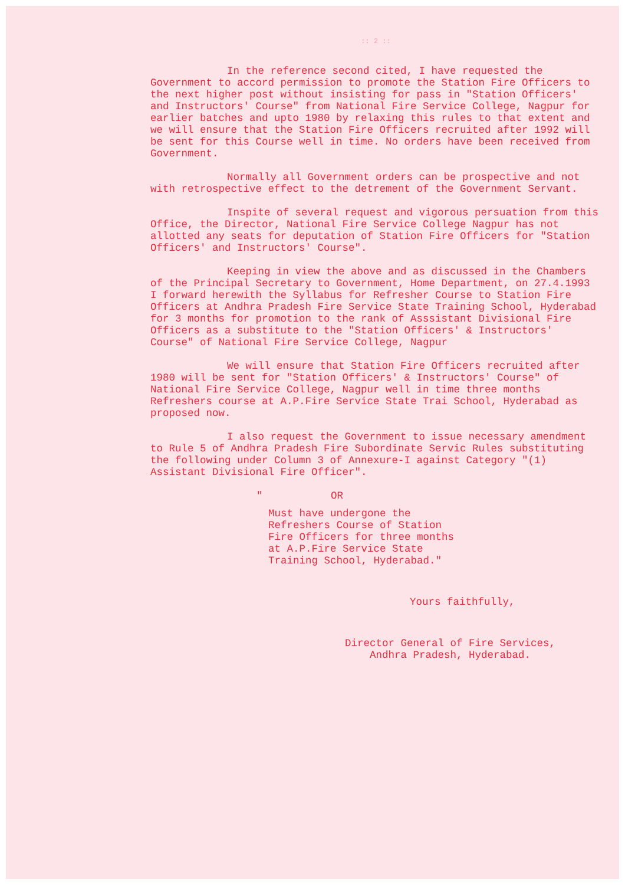:: 2 ::
In the reference second cited, I have requested the Government to accord permission to promote the Station Fire Officers to the next higher post without insisting for pass in "Station Officers' and Instructors' Course" from National Fire Service College, Nagpur for earlier batches and upto 1980 by relaxing this rules to that extent and we will ensure that the Station Fire Officers recruited after 1992 will be sent for this Course well in time. No orders have been received from Government.
Normally all Government orders can be prospective and not with retrospective effect to the detrement of the Government Servant.
Inspite of several request and vigorous persuation from this Office, the Director, National Fire Service College Nagpur has not allotted any seats for deputation of Station Fire Officers for "Station Officers' and Instructors' Course".
Keeping in view the above and as discussed in the Chambers of the Principal Secretary to Government, Home Department, on 27.4.1993 I forward herewith the Syllabus for Refresher Course to Station Fire Officers at Andhra Pradesh Fire Service State Training School, Hyderabad for 3 months for promotion to the rank of Asssistant Divisional Fire Officers as a substitute to the "Station Officers' & Instructors' Course" of National Fire Service College, Nagpur
We will ensure that Station Fire Officers recruited after 1980 will be sent for "Station Officers' & Instructors' Course" of National Fire Service College, Nagpur well in time three months Refreshers course at A.P.Fire Service State Trai School, Hyderabad as proposed now.
I also request the Government to issue necessary amendment to Rule 5 of Andhra Pradesh Fire Subordinate Servic Rules substituting the following under Column 3 of Annexure-I against Category "(1) Assistant Divisional Fire Officer".
" OR
Must have undergone the Refreshers Course of Station Fire Officers for three months at A.P.Fire Service State Training School, Hyderabad."
Yours faithfully,
Director General of Fire Services,
Andhra Pradesh, Hyderabad.